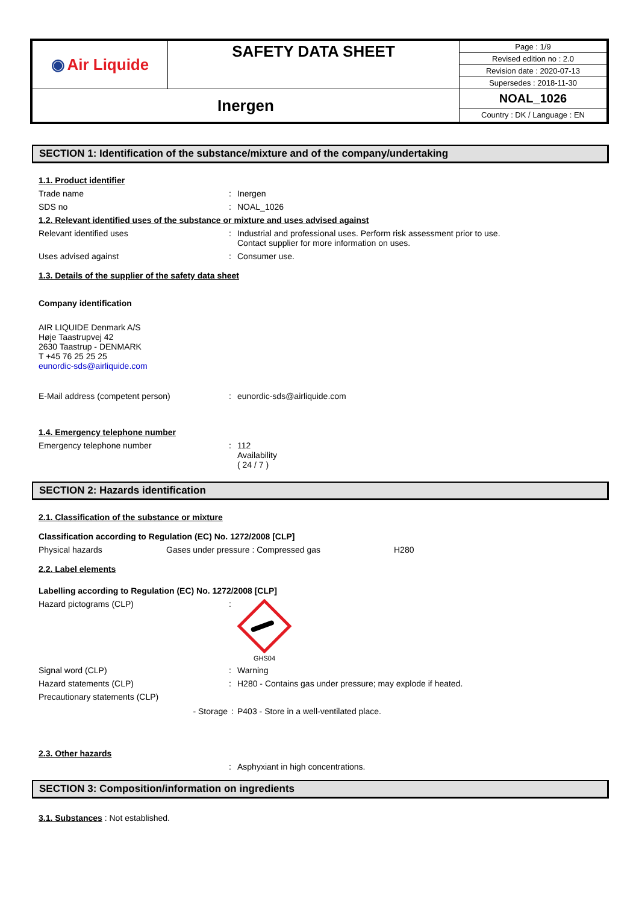| ◉ Air Liquide | SAFETY DATA SHEET | Page : 1/9 |
| | | Revised edition no : 2.0 |
| | | Revision date : 2020-07-13 |
| | | Supersedes : 2018-11-30 |
| Inergen | | NOAL_1026 |
| | | Country : DK / Language : EN |
SECTION 1: Identification of the substance/mixture and of the company/undertaking
1.1. Product identifier
Trade name : Inergen
SDS no : NOAL_1026
1.2. Relevant identified uses of the substance or mixture and uses advised against
Relevant identified uses : Industrial and professional uses. Perform risk assessment prior to use.
Contact supplier for more information on uses.
Uses advised against : Consumer use.
1.3. Details of the supplier of the safety data sheet
Company identification
AIR LIQUIDE Denmark A/S
Høje Taastrupvej 42
2630 Taastrup - DENMARK
T +45 76 25 25 25
eunordic-sds@airliquide.com
E-Mail address (competent person) : eunordic-sds@airliquide.com
1.4. Emergency telephone number
Emergency telephone number : 112
Availability
( 24 / 7 )
SECTION 2: Hazards identification
2.1. Classification of the substance or mixture
Classification according to Regulation (EC) No. 1272/2008 [CLP]
Physical hazards Gases under pressure : Compressed gas H280
2.2. Label elements
Labelling according to Regulation (EC) No. 1272/2008 [CLP]
Hazard pictograms (CLP) :
GHS04
Signal word (CLP) : Warning
Hazard statements (CLP) : H280 - Contains gas under pressure; may explode if heated.
Precautionary statements (CLP)
- Storage : P403 - Store in a well-ventilated place.
2.3. Other hazards
: Asphyxiant in high concentrations.
SECTION 3: Composition/information on ingredients
3.1. Substances : Not established.